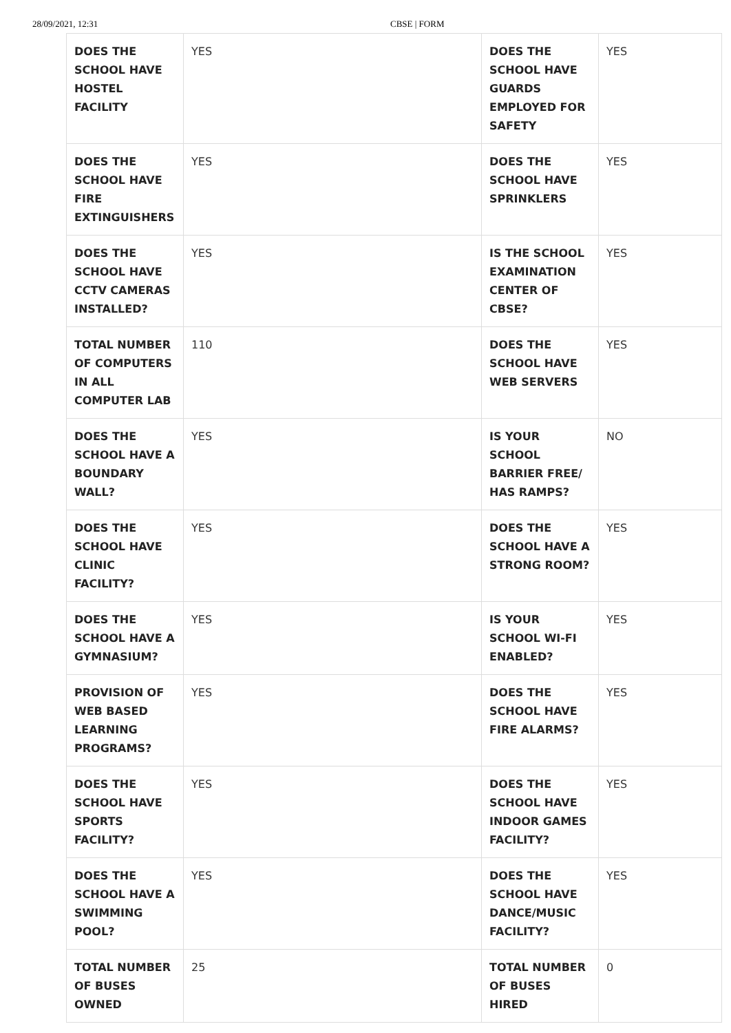28/09/2021, 12:31 CBSE | FORM
| DOES THE SCHOOL HAVE HOSTEL FACILITY | YES | DOES THE SCHOOL HAVE GUARDS EMPLOYED FOR SAFETY | YES |
| DOES THE SCHOOL HAVE FIRE EXTINGUISHERS | YES | DOES THE SCHOOL HAVE SPRINKLERS | YES |
| DOES THE SCHOOL HAVE CCTV CAMERAS INSTALLED? | YES | IS THE SCHOOL EXAMINATION CENTER OF CBSE? | YES |
| TOTAL NUMBER OF COMPUTERS IN ALL COMPUTER LAB | 110 | DOES THE SCHOOL HAVE WEB SERVERS | YES |
| DOES THE SCHOOL HAVE A BOUNDARY WALL? | YES | IS YOUR SCHOOL BARRIER FREE/ HAS RAMPS? | NO |
| DOES THE SCHOOL HAVE CLINIC FACILITY? | YES | DOES THE SCHOOL HAVE A STRONG ROOM? | YES |
| DOES THE SCHOOL HAVE A GYMNASIUM? | YES | IS YOUR SCHOOL WI-FI ENABLED? | YES |
| PROVISION OF WEB BASED LEARNING PROGRAMS? | YES | DOES THE SCHOOL HAVE FIRE ALARMS? | YES |
| DOES THE SCHOOL HAVE SPORTS FACILITY? | YES | DOES THE SCHOOL HAVE INDOOR GAMES FACILITY? | YES |
| DOES THE SCHOOL HAVE A SWIMMING POOL? | YES | DOES THE SCHOOL HAVE DANCE/MUSIC FACILITY? | YES |
| TOTAL NUMBER OF BUSES OWNED | 25 | TOTAL NUMBER OF BUSES HIRED | 0 |